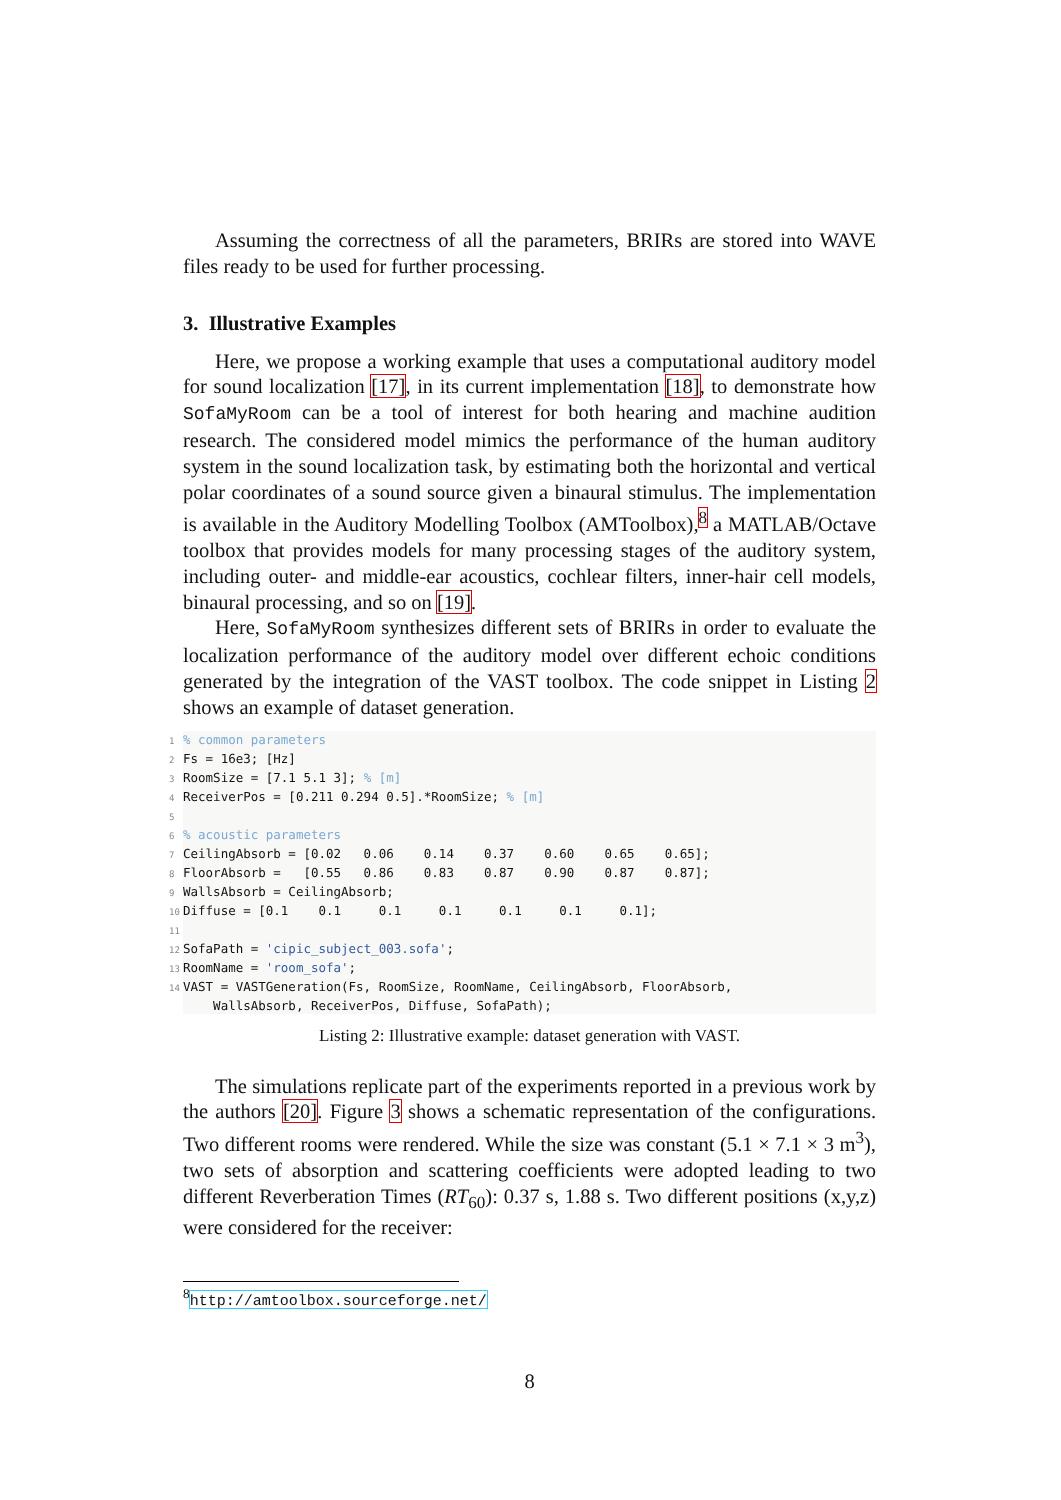Assuming the correctness of all the parameters, BRIRs are stored into WAVE files ready to be used for further processing.
3. Illustrative Examples
Here, we propose a working example that uses a computational auditory model for sound localization [17], in its current implementation [18], to demonstrate how SofaMyRoom can be a tool of interest for both hearing and machine audition research. The considered model mimics the performance of the human auditory system in the sound localization task, by estimating both the horizontal and vertical polar coordinates of a sound source given a binaural stimulus. The implementation is available in the Auditory Modelling Toolbox (AMToolbox),<sup>8</sup> a MATLAB/Octave toolbox that provides models for many processing stages of the auditory system, including outer- and middle-ear acoustics, cochlear filters, inner-hair cell models, binaural processing, and so on [19].
Here, SofaMyRoom synthesizes different sets of BRIRs in order to evaluate the localization performance of the auditory model over different echoic conditions generated by the integration of the VAST toolbox. The code snippet in Listing 2 shows an example of dataset generation.
1% common parameters 2 Fs = 16e3; [Hz] 3 RoomSize = [7.1 5.1 3]; % [m] 4 ReceiverPos = [0.211 0.294 0.5].*RoomSize; % [m] 5 6% acoustic parameters 7 CeilingAbsorb = [0.02 0.06 0.14 0.37 0.60 0.65 0.65]; 8 FloorAbsorb = [0.55 0.86 0.83 0.87 0.90 0.87 0.87]; 9 WallsAbsorb = CeilingAbsorb; 10 Diffuse = [0.1 0.1 0.1 0.1 0.1 0.1 0.1]; 11 12 SofaPath = 'cipic_subject_003.sofa'; 13 RoomName = 'room_sofa'; 14 VAST = VASTGeneration(Fs, RoomSize, RoomName, CeilingAbsorb, FloorAbsorb, WallsAbsorb, ReceiverPos, Diffuse, SofaPath);
Listing 2: Illustrative example: dataset generation with VAST.
The simulations replicate part of the experiments reported in a previous work by the authors [20]. Figure 3 shows a schematic representation of the configurations. Two different rooms were rendered. While the size was constant (5.1 × 7.1 × 3 m<sup>3</sup>), two sets of absorption and scattering coefficients were adopted leading to two different Reverberation Times (RT<sub>60</sub>): 0.37 s, 1.88 s. Two different positions (x,y,z) were considered for the receiver:
<sup>8</sup> http://amtoolbox.sourceforge.net/
8